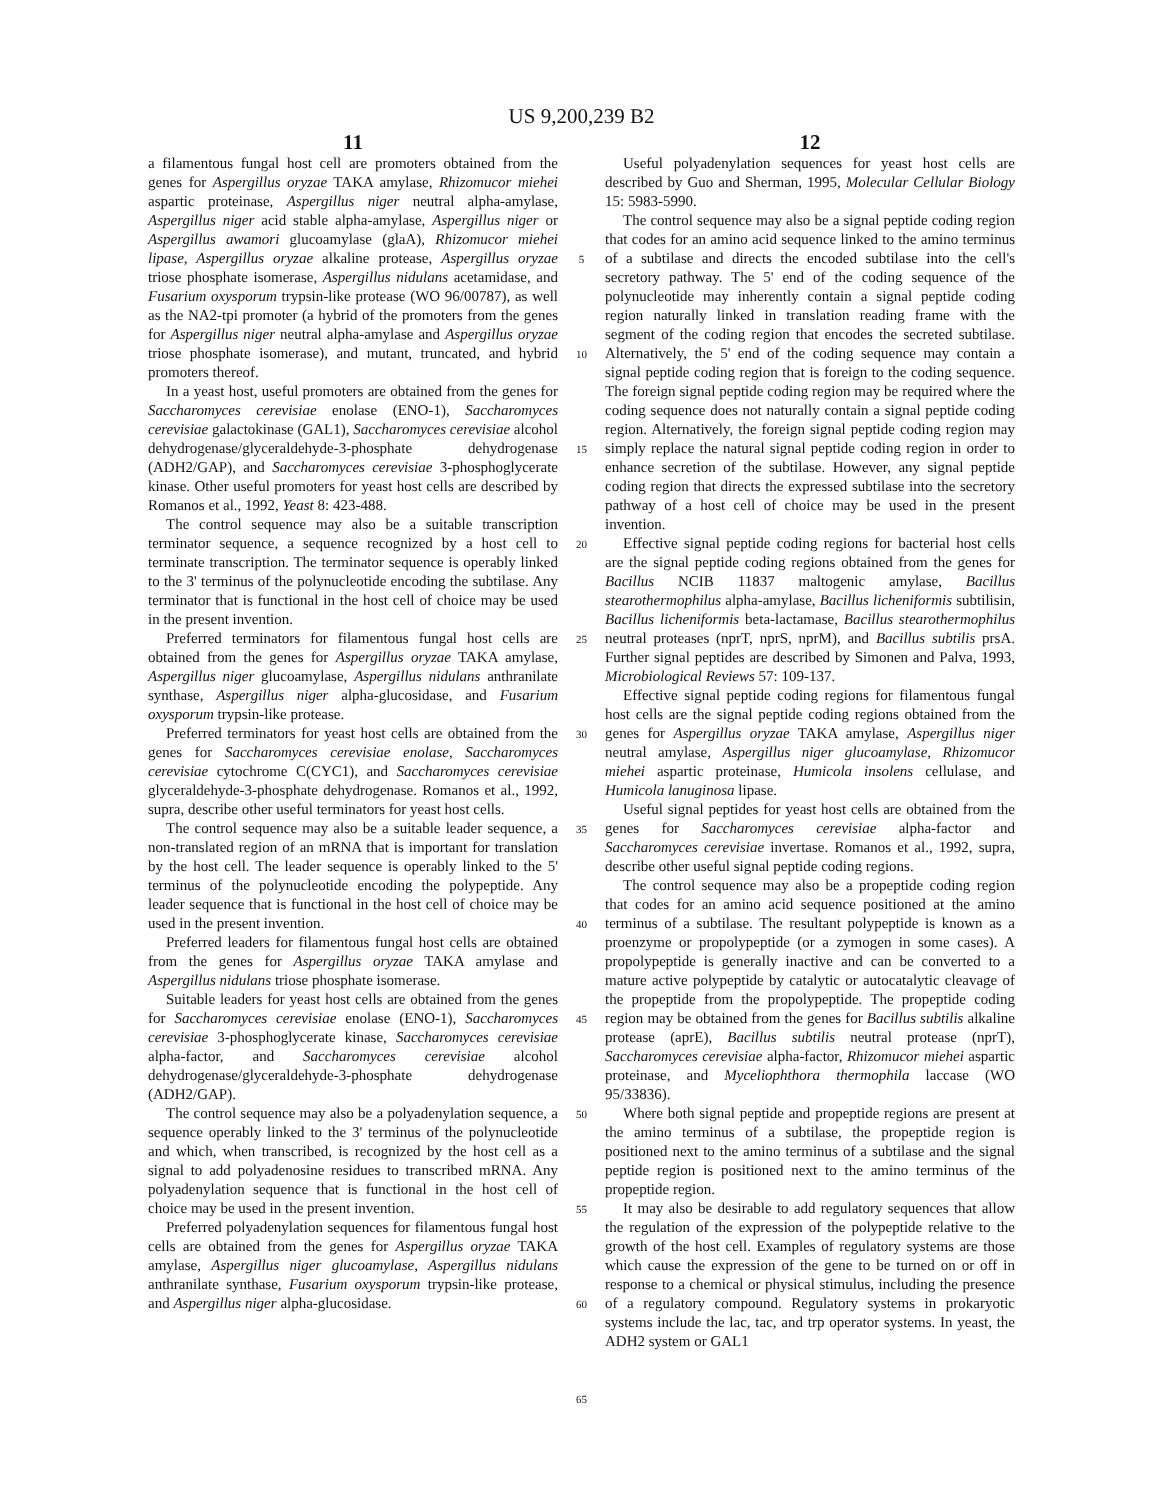US 9,200,239 B2
11
a filamentous fungal host cell are promoters obtained from the genes for Aspergillus oryzae TAKA amylase, Rhizomucor miehei aspartic proteinase, Aspergillus niger neutral alpha-amylase, Aspergillus niger acid stable alpha-amylase, Aspergillus niger or Aspergillus awamori glucoamylase (glaA), Rhizomucor miehei lipase, Aspergillus oryzae alkaline protease, Aspergillus oryzae triose phosphate isomerase, Aspergillus nidulans acetamidase, and Fusarium oxysporum trypsin-like protease (WO 96/00787), as well as the NA2-tpi promoter (a hybrid of the promoters from the genes for Aspergillus niger neutral alpha-amylase and Aspergillus oryzae triose phosphate isomerase), and mutant, truncated, and hybrid promoters thereof.
In a yeast host, useful promoters are obtained from the genes for Saccharomyces cerevisiae enolase (ENO-1), Saccharomyces cerevisiae galactokinase (GAL1), Saccharomyces cerevisiae alcohol dehydrogenase/glyceraldehyde-3-phosphate dehydrogenase (ADH2/GAP), and Saccharomyces cerevisiae 3-phosphoglycerate kinase. Other useful promoters for yeast host cells are described by Romanos et al., 1992, Yeast 8: 423-488.
The control sequence may also be a suitable transcription terminator sequence, a sequence recognized by a host cell to terminate transcription. The terminator sequence is operably linked to the 3' terminus of the polynucleotide encoding the subtilase. Any terminator that is functional in the host cell of choice may be used in the present invention.
Preferred terminators for filamentous fungal host cells are obtained from the genes for Aspergillus oryzae TAKA amylase, Aspergillus niger glucoamylase, Aspergillus nidulans anthranilate synthase, Aspergillus niger alpha-glucosidase, and Fusarium oxysporum trypsin-like protease.
Preferred terminators for yeast host cells are obtained from the genes for Saccharomyces cerevisiae enolase, Saccharomyces cerevisiae cytochrome C(CYC1), and Saccharomyces cerevisiae glyceraldehyde-3-phosphate dehydrogenase. Romanos et al., 1992, supra, describe other useful terminators for yeast host cells.
The control sequence may also be a suitable leader sequence, a non-translated region of an mRNA that is important for translation by the host cell. The leader sequence is operably linked to the 5' terminus of the polynucleotide encoding the polypeptide. Any leader sequence that is functional in the host cell of choice may be used in the present invention.
Preferred leaders for filamentous fungal host cells are obtained from the genes for Aspergillus oryzae TAKA amylase and Aspergillus nidulans triose phosphate isomerase.
Suitable leaders for yeast host cells are obtained from the genes for Saccharomyces cerevisiae enolase (ENO-1), Saccharomyces cerevisiae 3-phosphoglycerate kinase, Saccharomyces cerevisiae alpha-factor, and Saccharomyces cerevisiae alcohol dehydrogenase/glyceraldehyde-3-phosphate dehydrogenase (ADH2/GAP).
The control sequence may also be a polyadenylation sequence, a sequence operably linked to the 3' terminus of the polynucleotide and which, when transcribed, is recognized by the host cell as a signal to add polyadenosine residues to transcribed mRNA. Any polyadenylation sequence that is functional in the host cell of choice may be used in the present invention.
Preferred polyadenylation sequences for filamentous fungal host cells are obtained from the genes for Aspergillus oryzae TAKA amylase, Aspergillus niger glucoamylase, Aspergillus nidulans anthranilate synthase, Fusarium oxysporum trypsin-like protease, and Aspergillus niger alpha-glucosidase.
5
10
15
20
25
30
35
40
45
50
55
60
65
12
Useful polyadenylation sequences for yeast host cells are described by Guo and Sherman, 1995, Molecular Cellular Biology 15: 5983-5990.
The control sequence may also be a signal peptide coding region that codes for an amino acid sequence linked to the amino terminus of a subtilase and directs the encoded subtilase into the cell's secretory pathway. The 5' end of the coding sequence of the polynucleotide may inherently contain a signal peptide coding region naturally linked in translation reading frame with the segment of the coding region that encodes the secreted subtilase. Alternatively, the 5' end of the coding sequence may contain a signal peptide coding region that is foreign to the coding sequence. The foreign signal peptide coding region may be required where the coding sequence does not naturally contain a signal peptide coding region. Alternatively, the foreign signal peptide coding region may simply replace the natural signal peptide coding region in order to enhance secretion of the subtilase. However, any signal peptide coding region that directs the expressed subtilase into the secretory pathway of a host cell of choice may be used in the present invention.
Effective signal peptide coding regions for bacterial host cells are the signal peptide coding regions obtained from the genes for Bacillus NCIB 11837 maltogenic amylase, Bacillus stearothermophilus alpha-amylase, Bacillus licheniformis subtilisin, Bacillus licheniformis beta-lactamase, Bacillus stearothermophilus neutral proteases (nprT, nprS, nprM), and Bacillus subtilis prsA. Further signal peptides are described by Simonen and Palva, 1993, Microbiological Reviews 57: 109-137.
Effective signal peptide coding regions for filamentous fungal host cells are the signal peptide coding regions obtained from the genes for Aspergillus oryzae TAKA amylase, Aspergillus niger neutral amylase, Aspergillus niger glucoamylase, Rhizomucor miehei aspartic proteinase, Humicola insolens cellulase, and Humicola lanuginosa lipase.
Useful signal peptides for yeast host cells are obtained from the genes for Saccharomyces cerevisiae alpha-factor and Saccharomyces cerevisiae invertase. Romanos et al., 1992, supra, describe other useful signal peptide coding regions.
The control sequence may also be a propeptide coding region that codes for an amino acid sequence positioned at the amino terminus of a subtilase. The resultant polypeptide is known as a proenzyme or propolypeptide (or a zymogen in some cases). A propolypeptide is generally inactive and can be converted to a mature active polypeptide by catalytic or autocatalytic cleavage of the propeptide from the propolypeptide. The propeptide coding region may be obtained from the genes for Bacillus subtilis alkaline protease (aprE), Bacillus subtilis neutral protease (nprT), Saccharomyces cerevisiae alpha-factor, Rhizomucor miehei aspartic proteinase, and Myceliophthora thermophila laccase (WO 95/33836).
Where both signal peptide and propeptide regions are present at the amino terminus of a subtilase, the propeptide region is positioned next to the amino terminus of a subtilase and the signal peptide region is positioned next to the amino terminus of the propeptide region.
It may also be desirable to add regulatory sequences that allow the regulation of the expression of the polypeptide relative to the growth of the host cell. Examples of regulatory systems are those which cause the expression of the gene to be turned on or off in response to a chemical or physical stimulus, including the presence of a regulatory compound. Regulatory systems in prokaryotic systems include the lac, tac, and trp operator systems. In yeast, the ADH2 system or GAL1